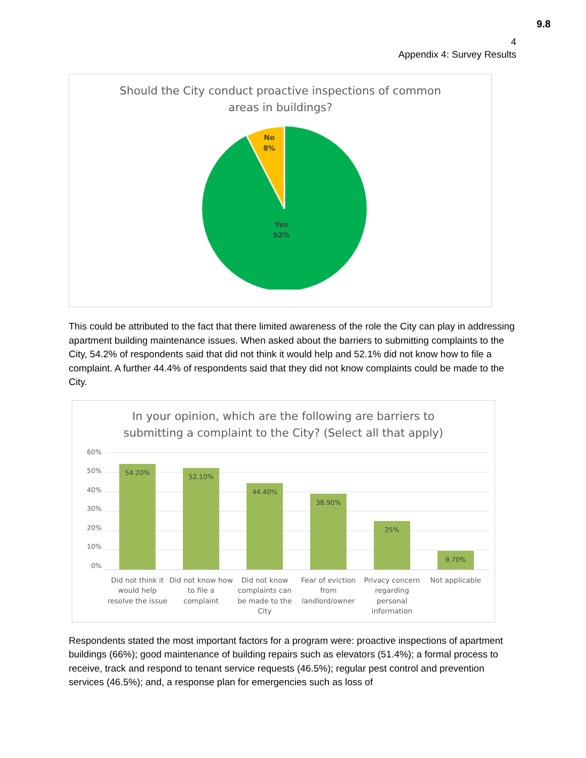9.8
4
Appendix 4: Survey Results
Should the City conduct proactive inspections of common
areas in buildings?
No
8%
Yes
92%
This could be attributed to the fact that there limited awareness of the role the City can play in addressing apartment building maintenance issues. When asked about the barriers to submitting complaints to the City, 54.2% of respondents said that did not think it would help and 52.1% did not know how to file a complaint. A further 44.4% of respondents said that they did not know complaints could be made to the City.
In your opinion, which are the following are barriers to
submitting a complaint to the City? (Select all that apply)
60%
50%
40%
30%
20%
10%
0%
54.20%
52.10%
44.40%
38.90%
25%
9.70%
Did not think it would help resolve the issue
Did not know how to file a complaint
Did not know complaints can be made to the City
Fear of eviction from landlord/owner
Privacy concern regarding personal information
Not applicable
Respondents stated the most important factors for a program were: proactive inspections of apartment buildings (66%); good maintenance of building repairs such as elevators (51.4%); a formal process to receive, track and respond to tenant service requests (46.5%); regular pest control and prevention services (46.5%); and, a response plan for emergencies such as loss of